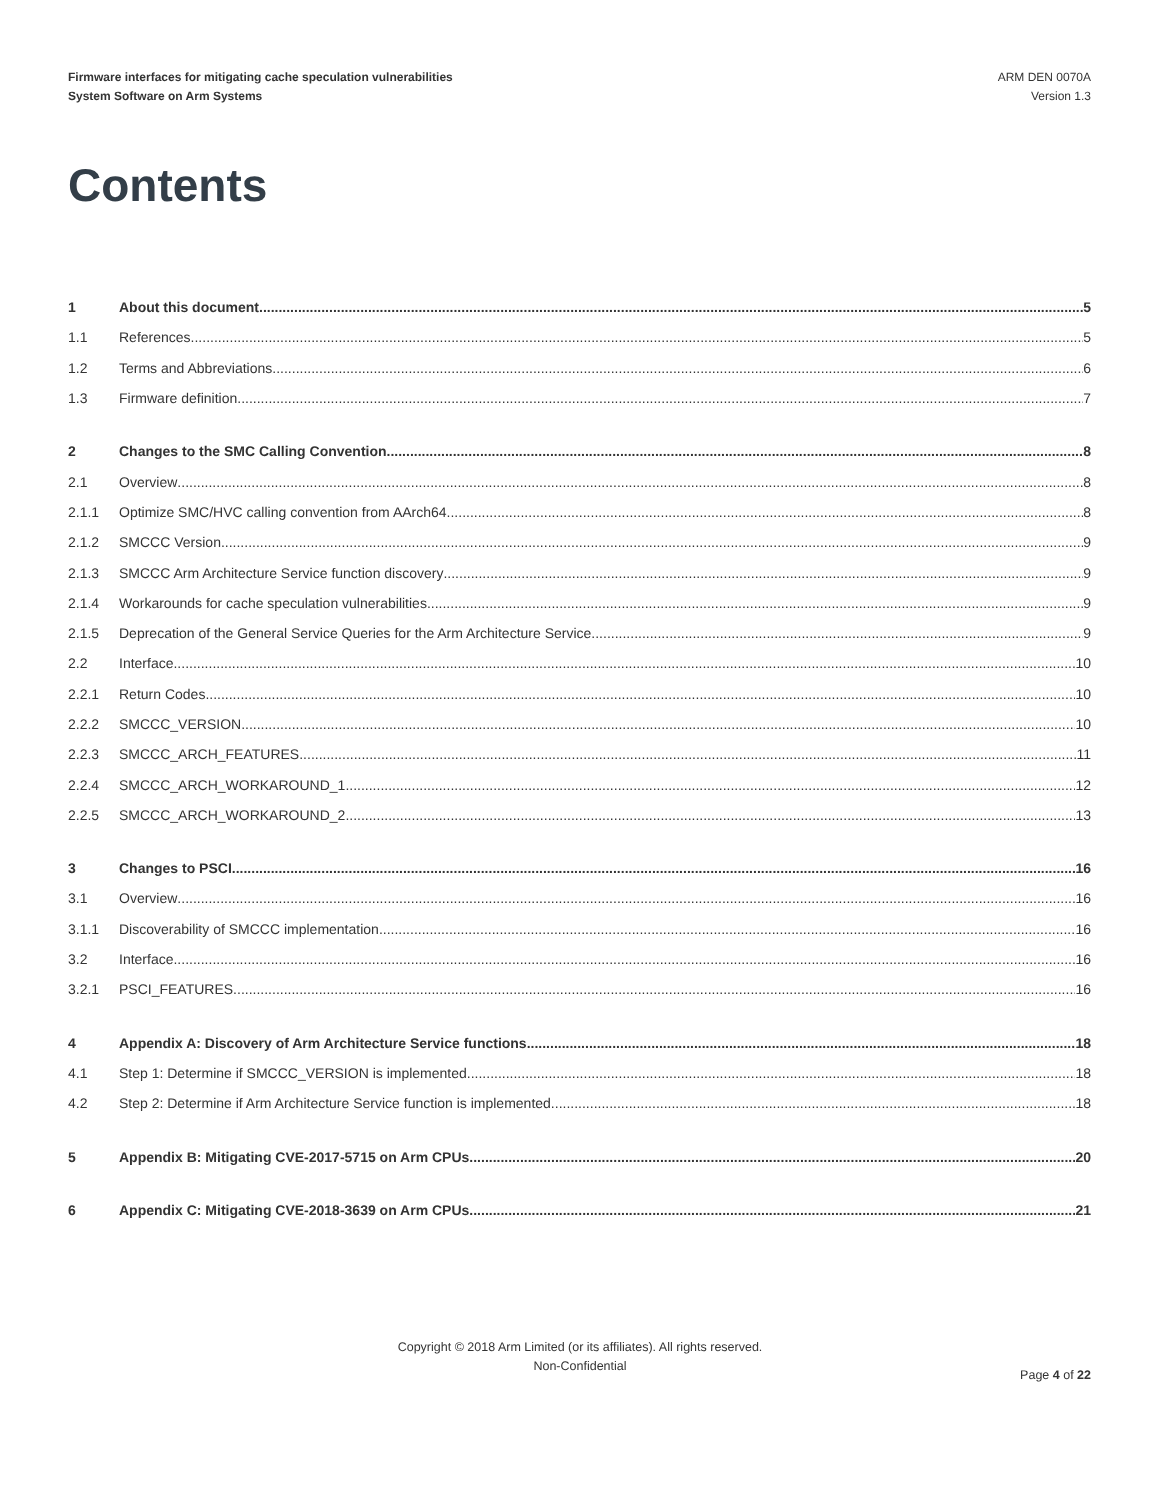Firmware interfaces for mitigating cache speculation vulnerabilities
System Software on Arm Systems
ARM DEN 0070A
Version 1.3
Contents
1 About this document 5
1.1 References 5
1.2 Terms and Abbreviations 6
1.3 Firmware definition 7
2 Changes to the SMC Calling Convention 8
2.1 Overview 8
2.1.1 Optimize SMC/HVC calling convention from AArch64 8
2.1.2 SMCCC Version 9
2.1.3 SMCCC Arm Architecture Service function discovery 9
2.1.4 Workarounds for cache speculation vulnerabilities 9
2.1.5 Deprecation of the General Service Queries for the Arm Architecture Service 9
2.2 Interface 10
2.2.1 Return Codes 10
2.2.2 SMCCC_VERSION 10
2.2.3 SMCCC_ARCH_FEATURES 11
2.2.4 SMCCC_ARCH_WORKAROUND_1 12
2.2.5 SMCCC_ARCH_WORKAROUND_2 13
3 Changes to PSCI 16
3.1 Overview 16
3.1.1 Discoverability of SMCCC implementation 16
3.2 Interface 16
3.2.1 PSCI_FEATURES 16
4 Appendix A: Discovery of Arm Architecture Service functions 18
4.1 Step 1: Determine if SMCCC_VERSION is implemented 18
4.2 Step 2: Determine if Arm Architecture Service function is implemented 18
5 Appendix B: Mitigating CVE-2017-5715 on Arm CPUs 20
6 Appendix C: Mitigating CVE-2018-3639 on Arm CPUs 21
Copyright © 2018 Arm Limited (or its affiliates). All rights reserved.
Non-Confidential
Page 4 of 22